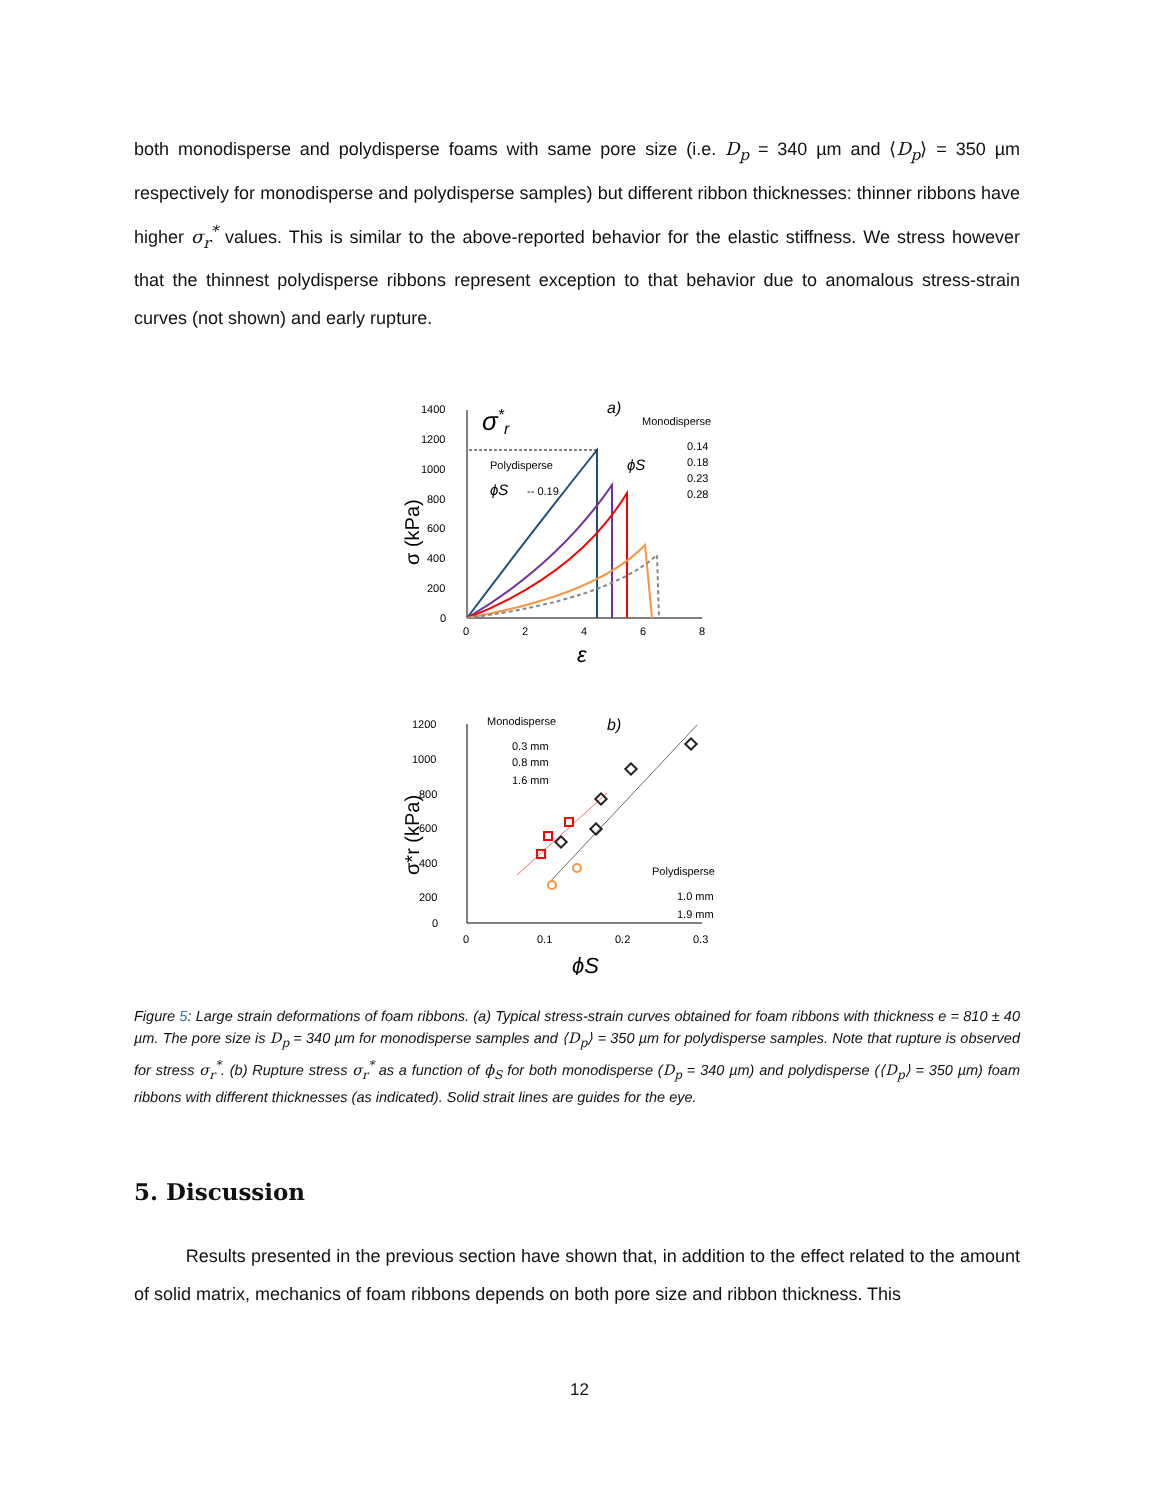both monodisperse and polydisperse foams with same pore size (i.e. D<sub>p</sub> = 340 µm and ⟨D<sub>p</sub>⟩ = 350 µm respectively for monodisperse and polydisperse samples) but different ribbon thicknesses: thinner ribbons have higher σ<sub>r</sub><sup>*</sup> values. This is similar to the above-reported behavior for the elastic stiffness. We stress however that the thinnest polydisperse ribbons represent exception to that behavior due to anomalous stress-strain curves (not shown) and early rupture.
1400
1200
1000
800
600
400
200
0
0
2
4
6
8
ε
σ (kPa)
σ*r
a)
Monodisperse
0.14
0.18
0.23
0.28
Polydisperse
ϕS
-- 0.19
ϕS
1200
1000
800
600
400
200
0
0
0.1
0.2
0.3
ϕS
σ*r (kPa)
b)
Monodisperse
0.3 mm
0.8 mm
1.6 mm
Polydisperse
1.0 mm
1.9 mm
Figure 5: Large strain deformations of foam ribbons. (a) Typical stress-strain curves obtained for foam ribbons with thickness e = 810 ± 40 µm. The pore size is D<sub>p</sub> = 340 µm for monodisperse samples and ⟨D<sub>p</sub>⟩ = 350 µm for polydisperse samples. Note that rupture is observed for stress σ<sub>r</sub><sup>*</sup>. (b) Rupture stress σ<sub>r</sub><sup>*</sup> as a function of ϕ<sub>S</sub> for both monodisperse (D<sub>p</sub> = 340 µm) and polydisperse (⟨D<sub>p</sub>⟩ = 350 µm) foam ribbons with different thicknesses (as indicated). Solid strait lines are guides for the eye.
5. Discussion
Results presented in the previous section have shown that, in addition to the effect related to the amount of solid matrix, mechanics of foam ribbons depends on both pore size and ribbon thickness. This
12